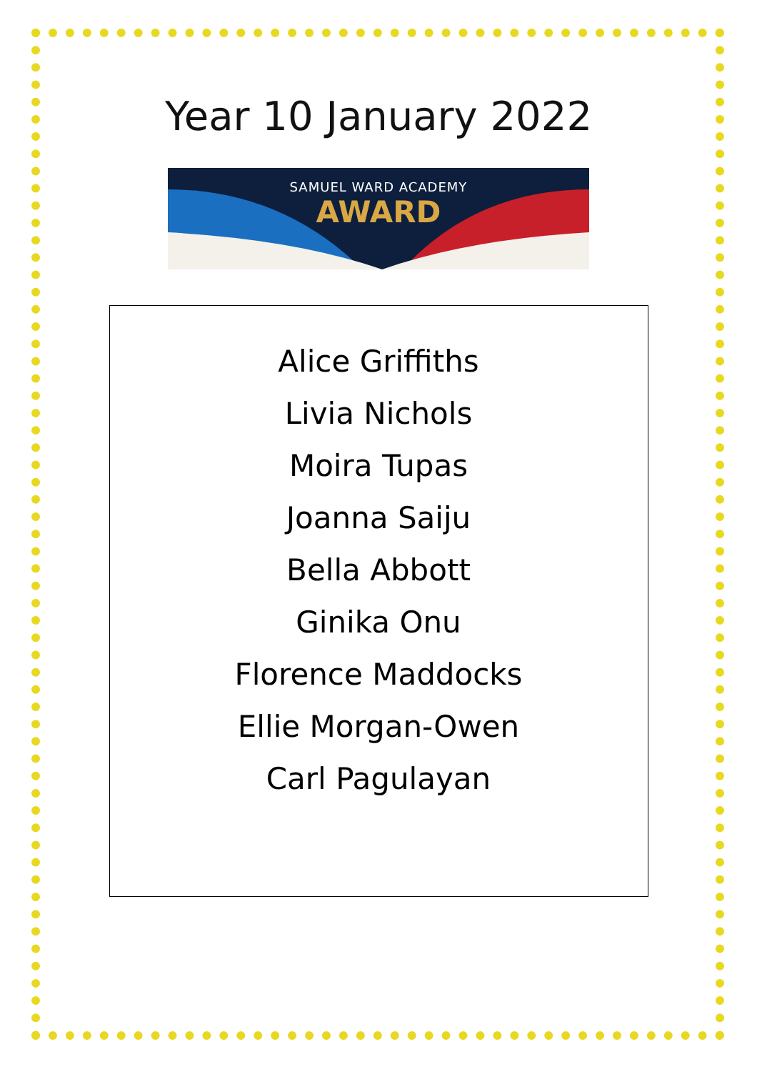Year 10 January 2022
SAMUEL WARD ACADEMY
AWARD
Alice Griffiths
Livia Nichols
Moira Tupas
Joanna Saiju
Bella Abbott
Ginika Onu
Florence Maddocks
Ellie Morgan-Owen
Carl Pagulayan